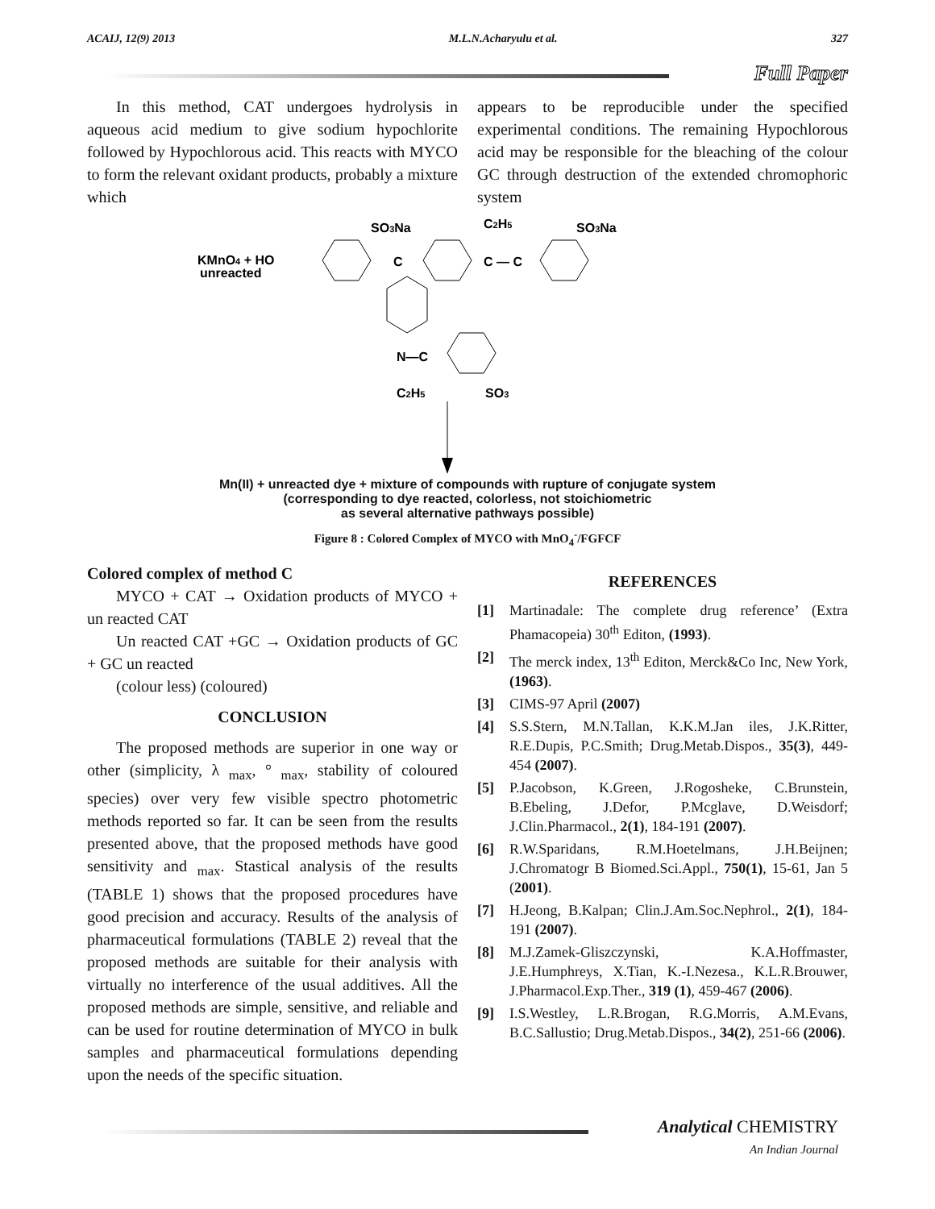ACAIJ, 12(9) 2013 M.L.N.Acharyulu et al. 327
Full Paper
In this method, CAT undergoes hydrolysis in aqueous acid medium to give sodium hypochlorite followed by Hypochlorous acid. This reacts with MYCO to form the relevant oxidant products, probably a mixture which
appears to be reproducible under the specified experimental conditions. The remaining Hypochlorous acid may be responsible for the bleaching of the colour GC through destruction of the extended chromophoric system
SO3Na
C2H5
SO3Na
KMnO4 + HO
unreacted
C
C — C
N—C
C2H5
SO3
Mn(II) + unreacted dye + mixture of compounds with rupture of conjugate system
(corresponding to dye reacted, colorless, not stoichiometric
as several alternative pathways possible)
Figure 8 : Colored Complex of MYCO with MnO<sub>4</sub><sup>-</sup>/FGFCF
Colored complex of method C
MYCO + CAT → Oxidation products of MYCO + un reacted CAT
Un reacted CAT +GC → Oxidation products of GC + GC un reacted
(colour less) (coloured)
CONCLUSION
The proposed methods are superior in one way or other (simplicity, λ <sub>max</sub>, ° <sub>max</sub>, stability of coloured species) over very few visible spectro photometric methods reported so far. It can be seen from the results presented above, that the proposed methods have good sensitivity and <sub>max</sub>. Stastical analysis of the results (TABLE 1) shows that the proposed procedures have good precision and accuracy. Results of the analysis of pharmaceutical formulations (TABLE 2) reveal that the proposed methods are suitable for their analysis with virtually no interference of the usual additives. All the proposed methods are simple, sensitive, and reliable and can be used for routine determination of MYCO in bulk samples and pharmaceutical formulations depending upon the needs of the specific situation.
REFERENCES
[1] Martinadale: The complete drug reference’ (Extra Phamacopeia) 30<sup>th</sup> Editon, (1993).
[2] The merck index, 13<sup>th</sup> Editon, Merck&Co Inc, New York, (1963).
[3] CIMS-97 April (2007)
[4] S.S.Stern, M.N.Tallan, K.K.M.Jan iles, J.K.Ritter, R.E.Dupis, P.C.Smith; Drug.Metab.Dispos., 35(3), 449-454 (2007).
[5] P.Jacobson, K.Green, J.Rogosheke, C.Brunstein, B.Ebeling, J.Defor, P.Mcglave, D.Weisdorf; J.Clin.Pharmacol., 2(1), 184-191 (2007).
[6] R.W.Sparidans, R.M.Hoetelmans, J.H.Beijnen; J.Chromatogr B Biomed.Sci.Appl., 750(1), 15-61, Jan 5 (2001).
[7] H.Jeong, B.Kalpan; Clin.J.Am.Soc.Nephrol., 2(1), 184-191 (2007).
[8] M.J.Zamek-Gliszczynski, K.A.Hoffmaster, J.E.Humphreys, X.Tian, K.-I.Nezesa., K.L.R.Brouwer, J.Pharmacol.Exp.Ther., 319 (1), 459-467 (2006).
[9] I.S.Westley, L.R.Brogan, R.G.Morris, A.M.Evans, B.C.Sallustio; Drug.Metab.Dispos., 34(2), 251-66 (2006).
Analytical CHEMISTRY
An Indian Journal